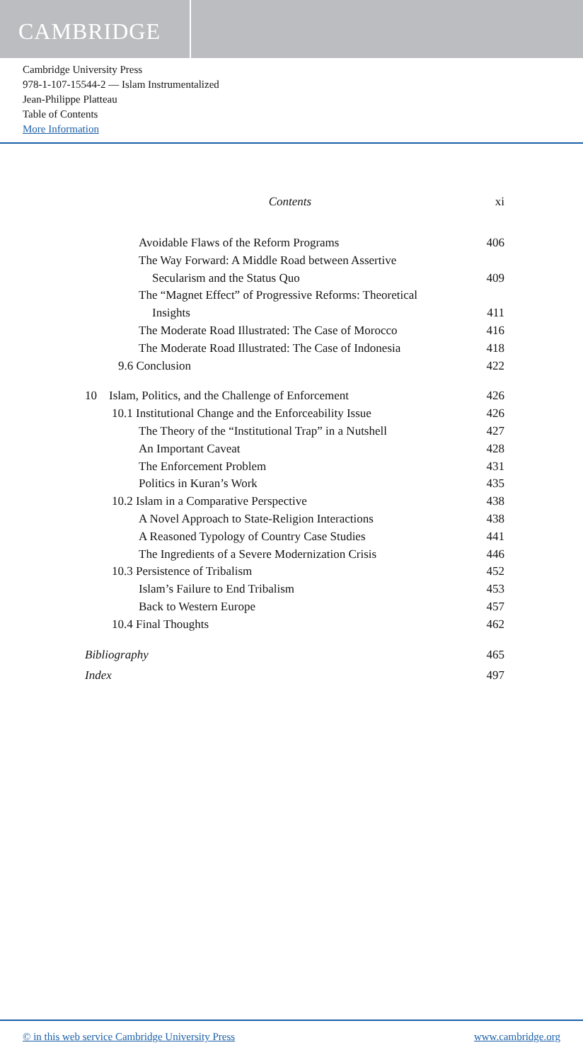CAMBRIDGE
Cambridge University Press
978-1-107-15544-2 — Islam Instrumentalized
Jean-Philippe Platteau
Table of Contents
More Information
Contents xi
Avoidable Flaws of the Reform Programs 406
The Way Forward: A Middle Road between Assertive
Secularism and the Status Quo 409
The “Magnet Effect” of Progressive Reforms: Theoretical
Insights 411
The Moderate Road Illustrated: The Case of Morocco 416
The Moderate Road Illustrated: The Case of Indonesia 418
9.6 Conclusion 422
10 Islam, Politics, and the Challenge of Enforcement 426
10.1 Institutional Change and the Enforceability Issue 426
The Theory of the “Institutional Trap” in a Nutshell 427
An Important Caveat 428
The Enforcement Problem 431
Politics in Kuran’s Work 435
10.2 Islam in a Comparative Perspective 438
A Novel Approach to State-Religion Interactions 438
A Reasoned Typology of Country Case Studies 441
The Ingredients of a Severe Modernization Crisis 446
10.3 Persistence of Tribalism 452
Islam’s Failure to End Tribalism 453
Back to Western Europe 457
10.4 Final Thoughts 462
Bibliography 465
Index 497
© in this web service Cambridge University Press www.cambridge.org